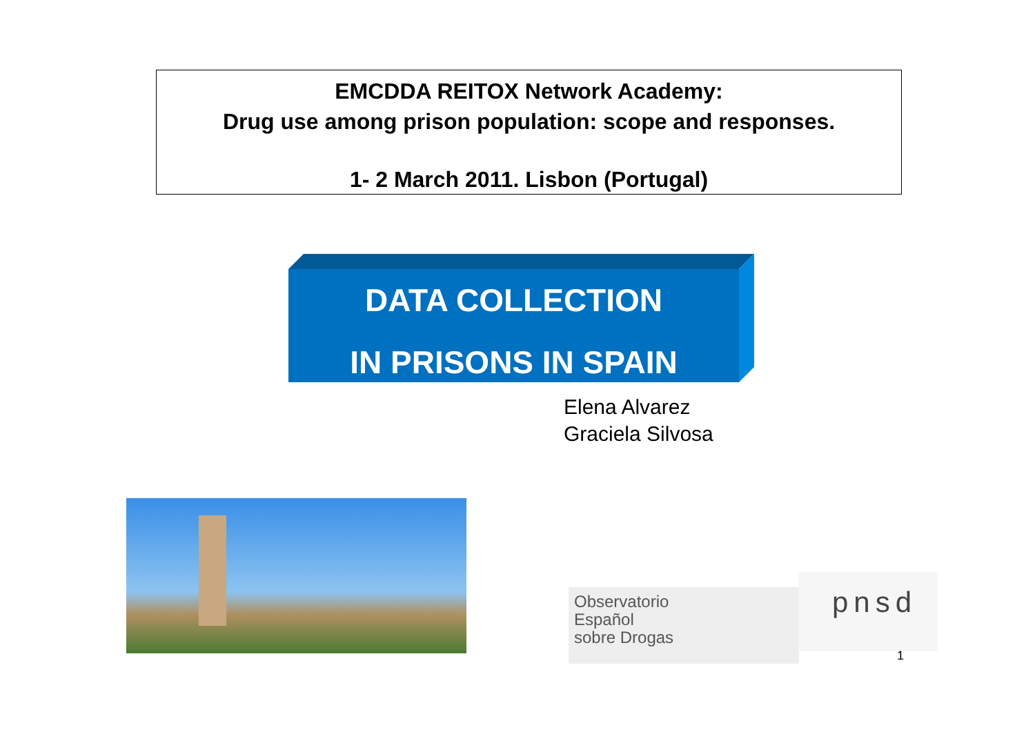EMCDDA REITOX Network Academy:
Drug use among prison population: scope and responses.
1- 2 March 2011. Lisbon (Portugal)
DATA COLLECTION
IN PRISONS IN SPAIN
Elena Alvarez
Graciela Silvosa
Observatorio
Español
sobre Drogas
pnsd
1